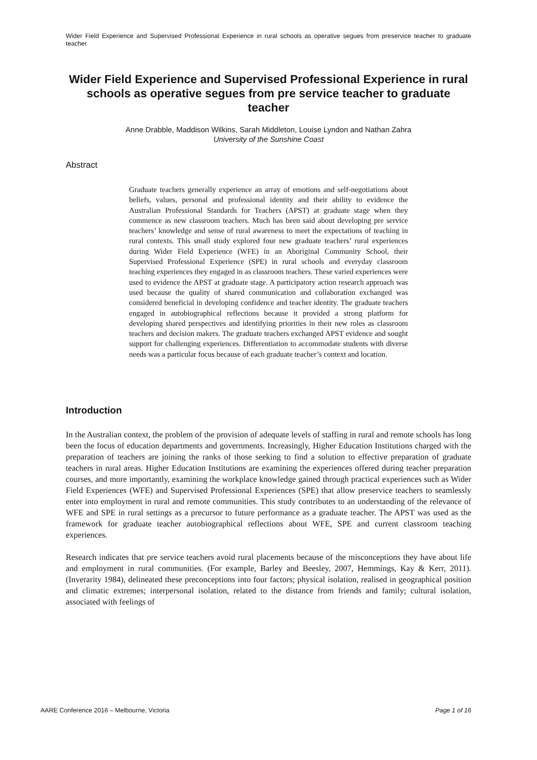Wider Field Experience and Supervised Professional Experience in rural schools as operative segues from preservice teacher to graduate teacher
Wider Field Experience and Supervised Professional Experience in rural schools as operative segues from pre service teacher to graduate teacher
Anne Drabble, Maddison Wilkins, Sarah Middleton, Louise Lyndon and Nathan Zahra
University of the Sunshine Coast
Abstract
Graduate teachers generally experience an array of emotions and self-negotiations about beliefs, values, personal and professional identity and their ability to evidence the Australian Professional Standards for Teachers (APST) at graduate stage when they commence as new classroom teachers. Much has been said about developing pre service teachers’ knowledge and sense of rural awareness to meet the expectations of teaching in rural contexts. This small study explored four new graduate teachers’ rural experiences during Wider Field Experience (WFE) in an Aboriginal Community School, their Supervised Professional Experience (SPE) in rural schools and everyday classroom teaching experiences they engaged in as classroom teachers. These varied experiences were used to evidence the APST at graduate stage. A participatory action research approach was used because the quality of shared communication and collaboration exchanged was considered beneficial in developing confidence and teacher identity. The graduate teachers engaged in autobiographical reflections because it provided a strong platform for developing shared perspectives and identifying priorities in their new roles as classroom teachers and decision makers. The graduate teachers exchanged APST evidence and sought support for challenging experiences. Differentiation to accommodate students with diverse needs was a particular focus because of each graduate teacher’s context and location.
Introduction
In the Australian context, the problem of the provision of adequate levels of staffing in rural and remote schools has long been the focus of education departments and governments. Increasingly, Higher Education Institutions charged with the preparation of teachers are joining the ranks of those seeking to find a solution to effective preparation of graduate teachers in rural areas. Higher Education Institutions are examining the experiences offered during teacher preparation courses, and more importantly, examining the workplace knowledge gained through practical experiences such as Wider Field Experiences (WFE) and Supervised Professional Experiences (SPE) that allow preservice teachers to seamlessly enter into employment in rural and remote communities. This study contributes to an understanding of the relevance of WFE and SPE in rural settings as a precursor to future performance as a graduate teacher. The APST was used as the framework for graduate teacher autobiographical reflections about WFE, SPE and current classroom teaching experiences.
Research indicates that pre service teachers avoid rural placements because of the misconceptions they have about life and employment in rural communities. (For example, Barley and Beesley, 2007, Hemmings, Kay & Kerr, 2011). (Inverarity 1984), delineated these preconceptions into four factors; physical isolation, realised in geographical position and climatic extremes; interpersonal isolation, related to the distance from friends and family; cultural isolation, associated with feelings of
AARE Conference 2016 – Melbourne, Victoria Page 1 of 16